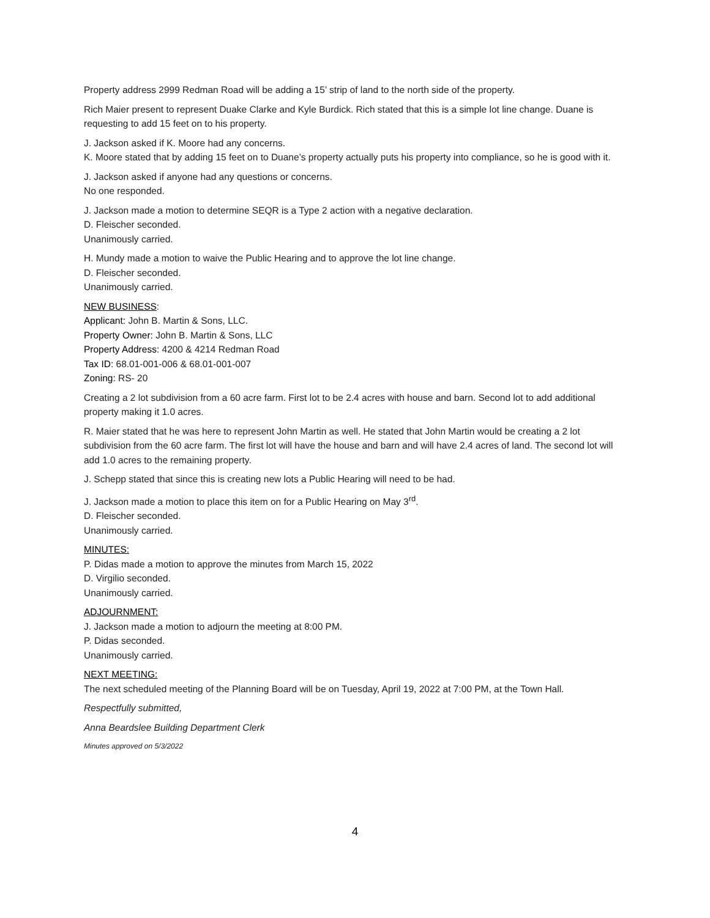Property address 2999 Redman Road will be adding a 15’ strip of land to the north side of the property.
Rich Maier present to represent Duake Clarke and Kyle Burdick. Rich stated that this is a simple lot line change. Duane is requesting to add 15 feet on to his property.
J. Jackson asked if K. Moore had any concerns.
K. Moore stated that by adding 15 feet on to Duane’s property actually puts his property into compliance, so he is good with it.
J. Jackson asked if anyone had any questions or concerns.
No one responded.
J. Jackson made a motion to determine SEQR is a Type 2 action with a negative declaration.
D. Fleischer seconded.
Unanimously carried.
H. Mundy made a motion to waive the Public Hearing and to approve the lot line change.
D. Fleischer seconded.
Unanimously carried.
NEW BUSINESS:
Applicant: John B. Martin & Sons, LLC.
Property Owner: John B. Martin & Sons, LLC
Property Address: 4200 & 4214 Redman Road
Tax ID: 68.01-001-006 & 68.01-001-007
Zoning: RS- 20
Creating a 2 lot subdivision from a 60 acre farm. First lot to be 2.4 acres with house and barn. Second lot to add additional property making it 1.0 acres.
R. Maier stated that he was here to represent John Martin as well. He stated that John Martin would be creating a 2 lot subdivision from the 60 acre farm. The first lot will have the house and barn and will have 2.4 acres of land. The second lot will add 1.0 acres to the remaining property.
J. Schepp stated that since this is creating new lots a Public Hearing will need to be had.
J. Jackson made a motion to place this item on for a Public Hearing on May 3<sup>rd</sup>.
D. Fleischer seconded.
Unanimously carried.
MINUTES:
P. Didas made a motion to approve the minutes from March 15, 2022
D. Virgilio seconded.
Unanimously carried.
ADJOURNMENT:
J. Jackson made a motion to adjourn the meeting at 8:00 PM.
P. Didas seconded.
Unanimously carried.
NEXT MEETING:
The next scheduled meeting of the Planning Board will be on Tuesday, April 19, 2022 at 7:00 PM, at the Town Hall.
Respectfully submitted,
Anna Beardslee Building Department Clerk
Minutes approved on 5/3/2022
4